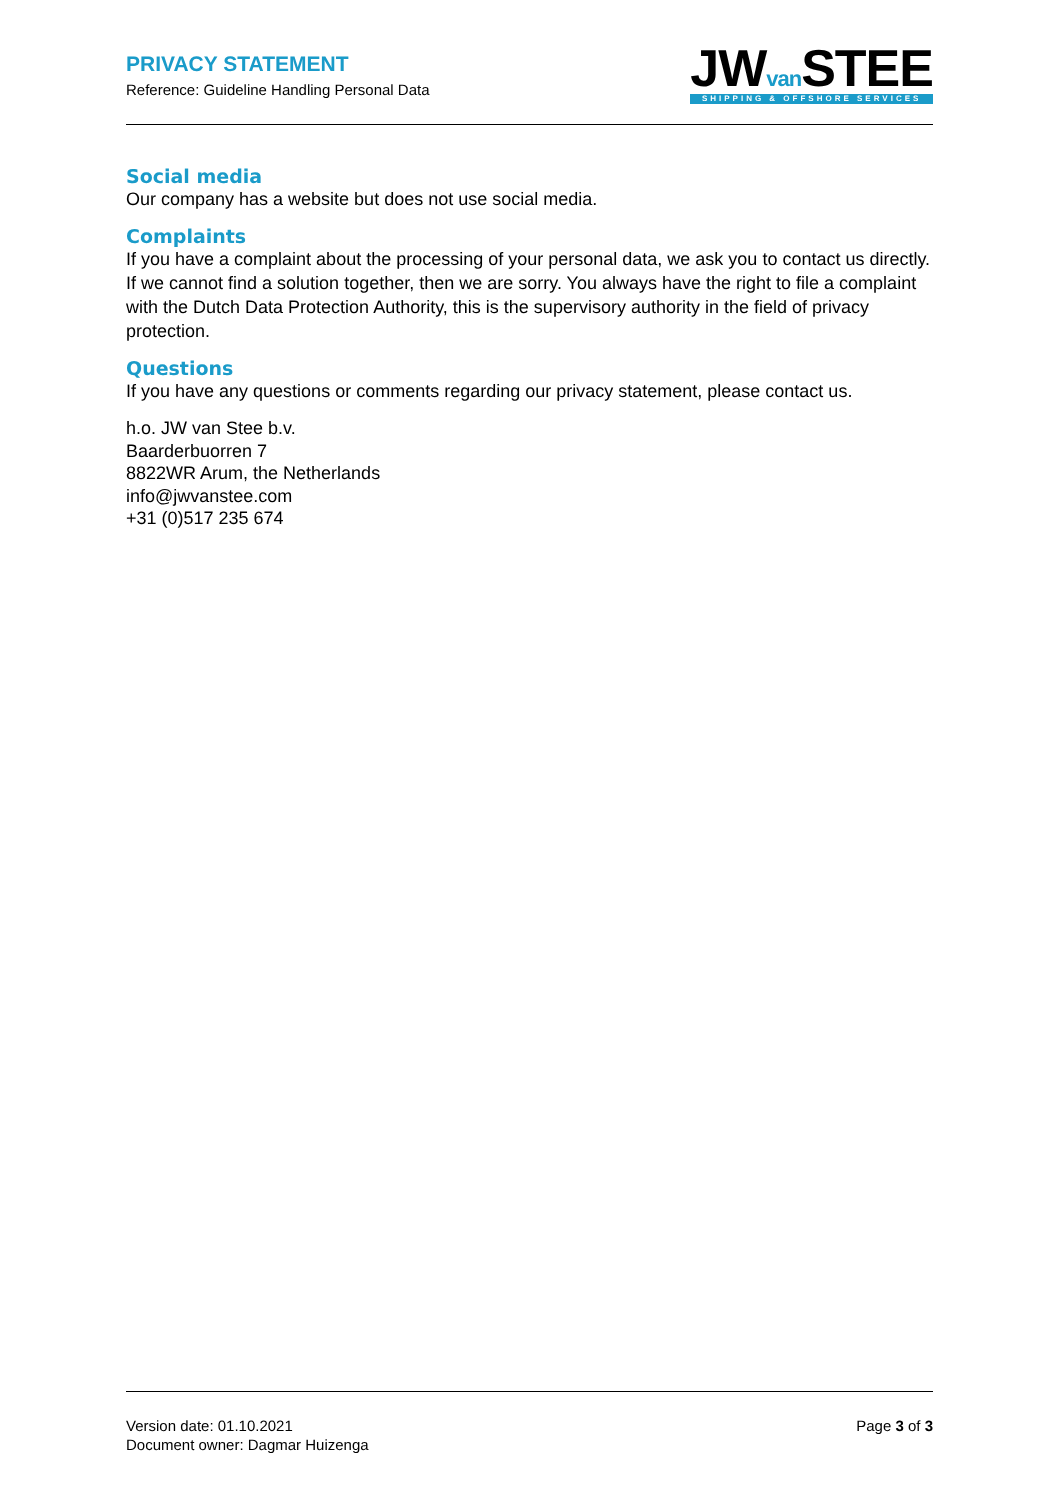PRIVACY STATEMENT
Reference: Guideline Handling Personal Data
JWvan STEE
SHIPPING & OFFSHORE SERVICES
Social media
Our company has a website but does not use social media.
Complaints
If you have a complaint about the processing of your personal data, we ask you to contact us directly. If we cannot find a solution together, then we are sorry. You always have the right to file a complaint with the Dutch Data Protection Authority, this is the supervisory authority in the field of privacy protection.
Questions
If you have any questions or comments regarding our privacy statement, please contact us.
h.o. JW van Stee b.v.
Baarderbuorren 7
8822WR Arum, the Netherlands
info@jwvanstee.com
+31 (0)517 235 674
Version date: 01.10.2021
Document owner: Dagmar Huizenga
Page 3 of 3